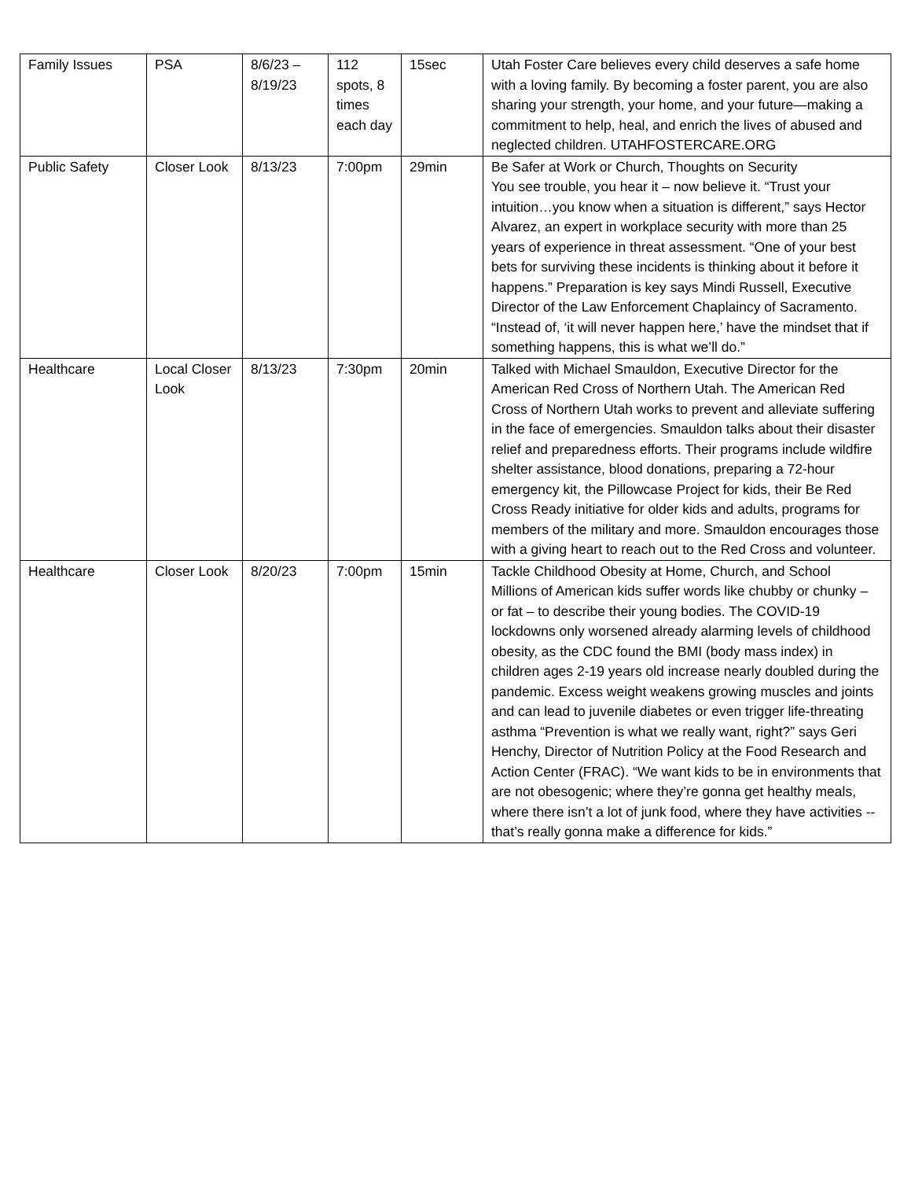| Family Issues | PSA | 8/6/23 – 8/19/23 | 112 spots, 8 times each day | 15sec | Utah Foster Care believes every child deserves a safe home with a loving family. By becoming a foster parent, you are also sharing your strength, your home, and your future—making a commitment to help, heal, and enrich the lives of abused and neglected children. UTAHFOSTERCARE.ORG |
| Public Safety | Closer Look | 8/13/23 | 7:00pm | 29min | Be Safer at Work or Church, Thoughts on Security You see trouble, you hear it – now believe it. “Trust your intuition…you know when a situation is different,” says Hector Alvarez, an expert in workplace security with more than 25 years of experience in threat assessment. “One of your best bets for surviving these incidents is thinking about it before it happens.” Preparation is key says Mindi Russell, Executive Director of the Law Enforcement Chaplaincy of Sacramento. “Instead of, ‘it will never happen here,’ have the mindset that if something happens, this is what we’ll do.” |
| Healthcare | Local Closer Look | 8/13/23 | 7:30pm | 20min | Talked with Michael Smauldon, Executive Director for the American Red Cross of Northern Utah. The American Red Cross of Northern Utah works to prevent and alleviate suffering in the face of emergencies. Smauldon talks about their disaster relief and preparedness efforts. Their programs include wildfire shelter assistance, blood donations, preparing a 72-hour emergency kit, the Pillowcase Project for kids, their Be Red Cross Ready initiative for older kids and adults, programs for members of the military and more. Smauldon encourages those with a giving heart to reach out to the Red Cross and volunteer. |
| Healthcare | Closer Look | 8/20/23 | 7:00pm | 15min | Tackle Childhood Obesity at Home, Church, and School Millions of American kids suffer words like chubby or chunky – or fat – to describe their young bodies. The COVID-19 lockdowns only worsened already alarming levels of childhood obesity, as the CDC found the BMI (body mass index) in children ages 2-19 years old increase nearly doubled during the pandemic. Excess weight weakens growing muscles and joints and can lead to juvenile diabetes or even trigger life-threating asthma “Prevention is what we really want, right?” says Geri Henchy, Director of Nutrition Policy at the Food Research and Action Center (FRAC). “We want kids to be in environments that are not obesogenic; where they’re gonna get healthy meals, where there isn’t a lot of junk food, where they have activities -- that’s really gonna make a difference for kids.” |